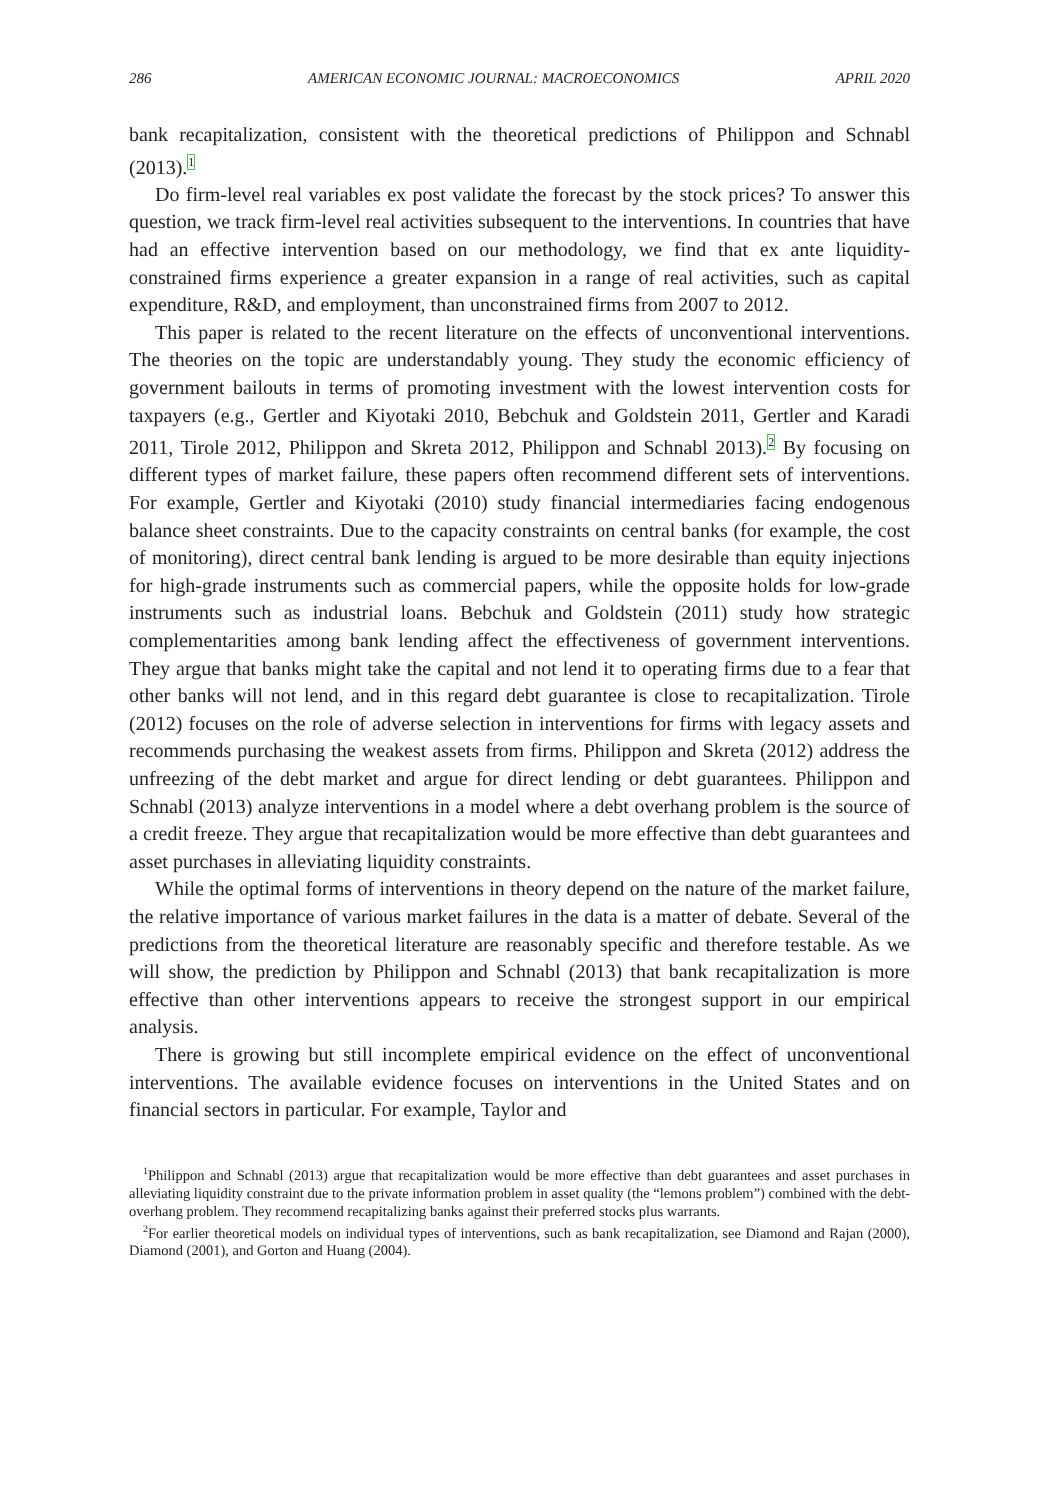286 AMERICAN ECONOMIC JOURNAL: MACROECONOMICS APRIL 2020
bank recapitalization, consistent with the theoretical predictions of Philippon and Schnabl (2013).<sup>1</sup>
Do firm-level real variables ex post validate the forecast by the stock prices? To answer this question, we track firm-level real activities subsequent to the interventions. In countries that have had an effective intervention based on our methodology, we find that ex ante liquidity-constrained firms experience a greater expansion in a range of real activities, such as capital expenditure, R&D, and employment, than unconstrained firms from 2007 to 2012.
This paper is related to the recent literature on the effects of unconventional interventions. The theories on the topic are understandably young. They study the economic efficiency of government bailouts in terms of promoting investment with the lowest intervention costs for taxpayers (e.g., Gertler and Kiyotaki 2010, Bebchuk and Goldstein 2011, Gertler and Karadi 2011, Tirole 2012, Philippon and Skreta 2012, Philippon and Schnabl 2013).<sup>2</sup> By focusing on different types of market failure, these papers often recommend different sets of interventions. For example, Gertler and Kiyotaki (2010) study financial intermediaries facing endogenous balance sheet constraints. Due to the capacity constraints on central banks (for example, the cost of monitoring), direct central bank lending is argued to be more desirable than equity injections for high-grade instruments such as commercial papers, while the opposite holds for low-grade instruments such as industrial loans. Bebchuk and Goldstein (2011) study how strategic complementarities among bank lending affect the effectiveness of government interventions. They argue that banks might take the capital and not lend it to operating firms due to a fear that other banks will not lend, and in this regard debt guarantee is close to recapitalization. Tirole (2012) focuses on the role of adverse selection in interventions for firms with legacy assets and recommends purchasing the weakest assets from firms. Philippon and Skreta (2012) address the unfreezing of the debt market and argue for direct lending or debt guarantees. Philippon and Schnabl (2013) analyze interventions in a model where a debt overhang problem is the source of a credit freeze. They argue that recapitalization would be more effective than debt guarantees and asset purchases in alleviating liquidity constraints.
While the optimal forms of interventions in theory depend on the nature of the market failure, the relative importance of various market failures in the data is a matter of debate. Several of the predictions from the theoretical literature are reasonably specific and therefore testable. As we will show, the prediction by Philippon and Schnabl (2013) that bank recapitalization is more effective than other interventions appears to receive the strongest support in our empirical analysis.
There is growing but still incomplete empirical evidence on the effect of unconventional interventions. The available evidence focuses on interventions in the United States and on financial sectors in particular. For example, Taylor and
<sup>1</sup> Philippon and Schnabl (2013) argue that recapitalization would be more effective than debt guarantees and asset purchases in alleviating liquidity constraint due to the private information problem in asset quality (the “lemons problem”) combined with the debt-overhang problem. They recommend recapitalizing banks against their preferred stocks plus warrants.
<sup>2</sup> For earlier theoretical models on individual types of interventions, such as bank recapitalization, see Diamond and Rajan (2000), Diamond (2001), and Gorton and Huang (2004).